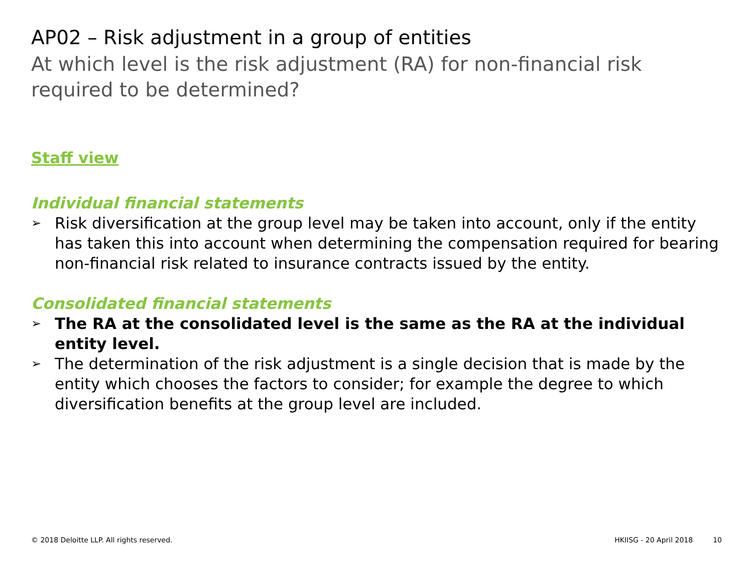AP02 – Risk adjustment in a group of entities
At which level is the risk adjustment (RA) for non-financial risk required to be determined?
Staff view
Individual financial statements
➢ Risk diversification at the group level may be taken into account, only if the entity has taken this into account when determining the compensation required for bearing non-financial risk related to insurance contracts issued by the entity.
Consolidated financial statements
➢ The RA at the consolidated level is the same as the RA at the individual entity level.
➢ The determination of the risk adjustment is a single decision that is made by the entity which chooses the factors to consider; for example the degree to which diversification benefits at the group level are included.
© 2018 Deloitte LLP. All rights reserved. HKIISG - 20 April 2018 10